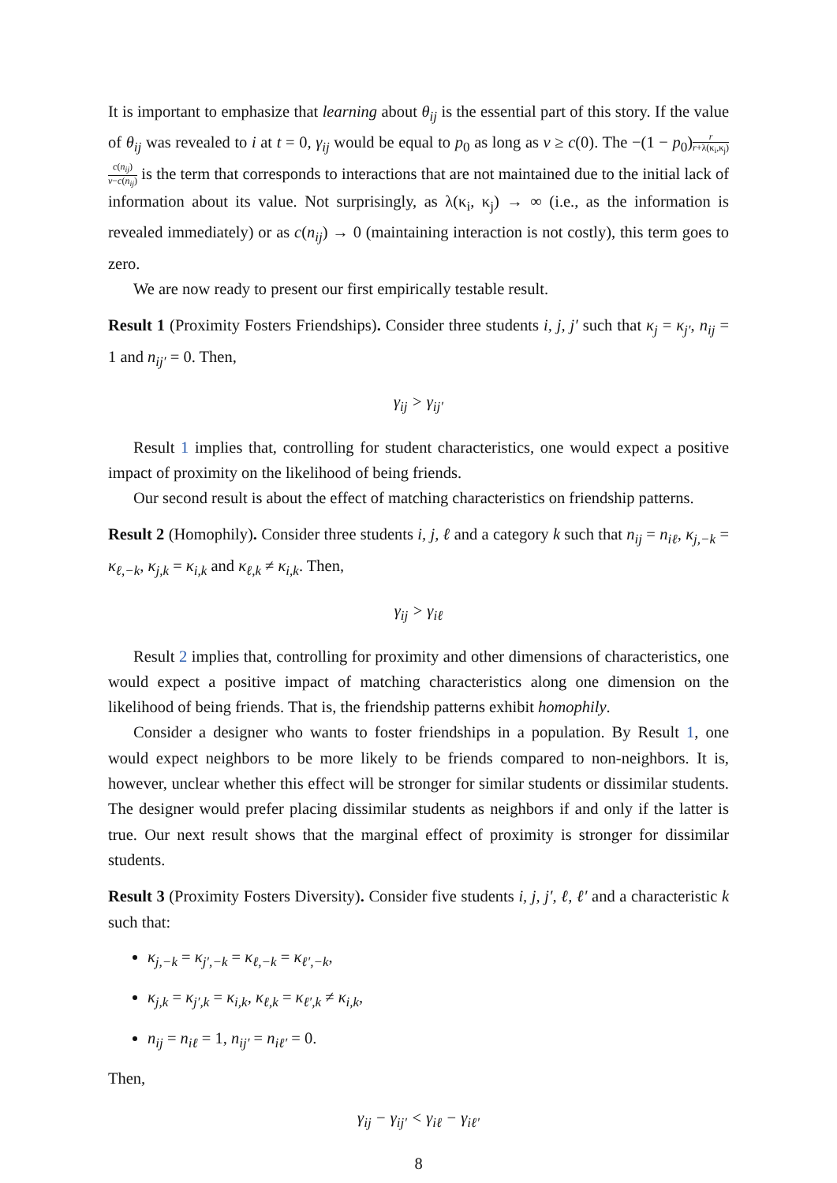It is important to emphasize that learning about θ<sub>ij</sub> is the essential part of this story. If the value of θ<sub>ij</sub> was revealed to i at t = 0, γ<sub>ij</sub> would be equal to p<sub>0</sub> as long as v ≥ c(0). The −(1 − p<sub>0</sub>)r r+λ(κ<sub>i</sub>,κ<sub>j</sub>) c(n<sub>ij</sub>) v−c(n<sub>ij</sub>) is the term that corresponds to interactions that are not maintained due to the initial lack of information about its value. Not surprisingly, as λ(κ<sub>i</sub>, κ<sub>j</sub>) → ∞ (i.e., as the information is revealed immediately) or as c(n<sub>ij</sub>) → 0 (maintaining interaction is not costly), this term goes to zero.
We are now ready to present our first empirically testable result.
Result 1 (Proximity Fosters Friendships). Consider three students i, j, j′ such that κ<sub>j</sub> = κ<sub>j′</sub>, n<sub>ij</sub> = 1 and n<sub>ij′</sub> = 0. Then,
γ<sub>ij</sub> > γ<sub>ij′</sub>
Result 1 implies that, controlling for student characteristics, one would expect a positive impact of proximity on the likelihood of being friends.
Our second result is about the effect of matching characteristics on friendship patterns.
Result 2 (Homophily). Consider three students i, j, ℓ and a category k such that n<sub>ij</sub> = n<sub>iℓ</sub>, κ<sub>j,−k</sub> = κ<sub>ℓ,−k</sub>, κ<sub>j,k</sub> = κ<sub>i,k</sub> and κ<sub>ℓ,k</sub> ≠ κ<sub>i,k</sub>. Then,
γ<sub>ij</sub> > γ<sub>iℓ</sub>
Result 2 implies that, controlling for proximity and other dimensions of characteristics, one would expect a positive impact of matching characteristics along one dimension on the likelihood of being friends. That is, the friendship patterns exhibit homophily.
Consider a designer who wants to foster friendships in a population. By Result 1, one would expect neighbors to be more likely to be friends compared to non-neighbors. It is, however, unclear whether this effect will be stronger for similar students or dissimilar students. The designer would prefer placing dissimilar students as neighbors if and only if the latter is true. Our next result shows that the marginal effect of proximity is stronger for dissimilar students.
Result 3 (Proximity Fosters Diversity). Consider five students i, j, j′, ℓ, ℓ′ and a characteristic k such that:
κ<sub>j,−k</sub> = κ<sub>j′,−k</sub> = κ<sub>ℓ,−k</sub> = κ<sub>ℓ′,−k</sub>,
κ<sub>j,k</sub> = κ<sub>j′,k</sub> = κ<sub>i,k</sub>, κ<sub>ℓ,k</sub> = κ<sub>ℓ′,k</sub> ≠ κ<sub>i,k</sub>,
n<sub>ij</sub> = n<sub>iℓ</sub> = 1, n<sub>ij′</sub> = n<sub>iℓ′</sub> = 0.
Then,
γ<sub>ij</sub> − γ<sub>ij′</sub> < γ<sub>iℓ</sub> − γ<sub>iℓ′</sub>
8